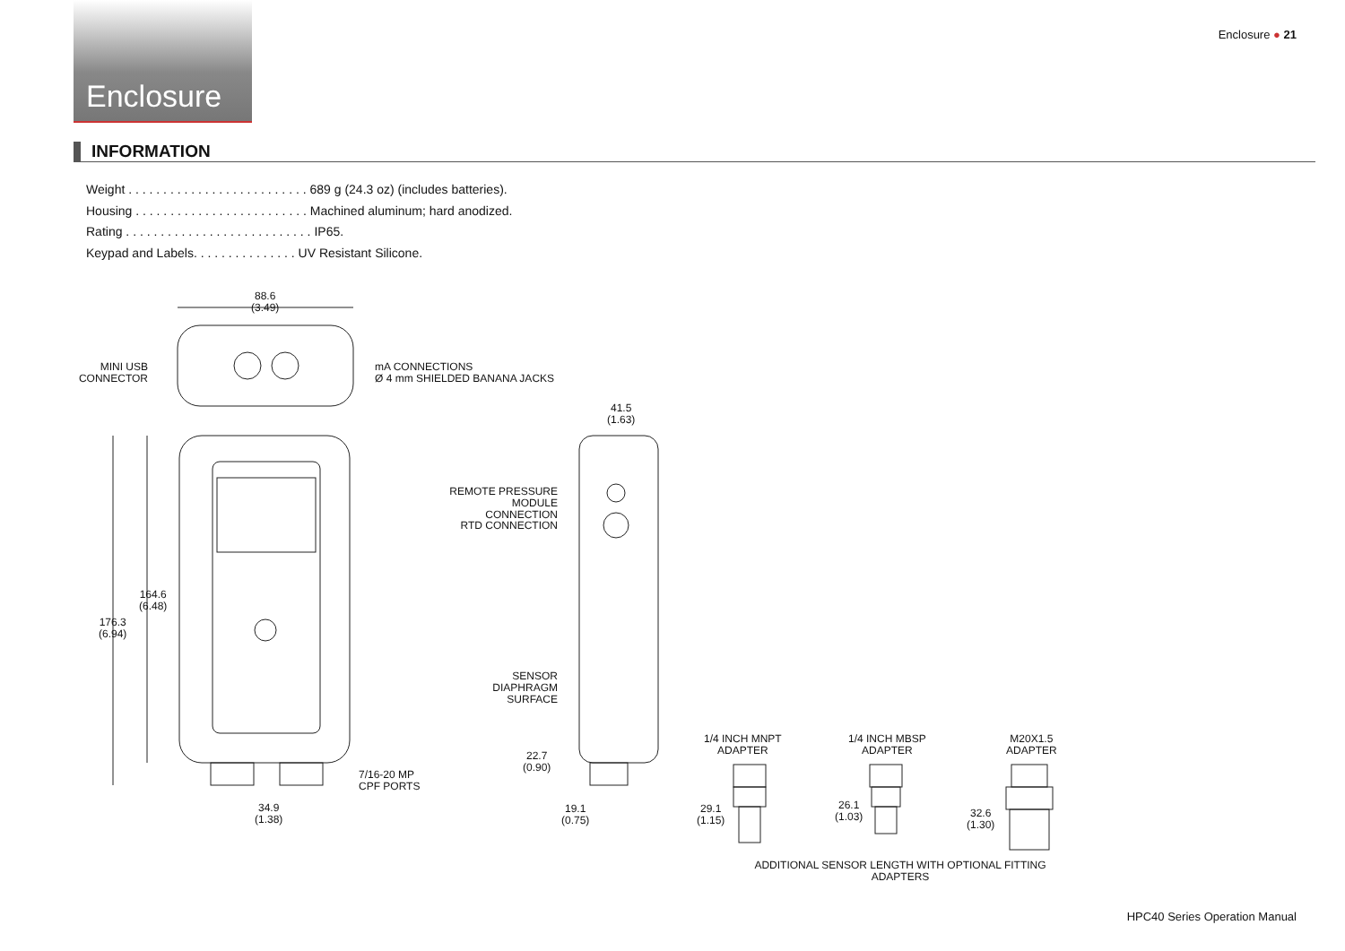Enclosure
Enclosure ● 21
INFORMATION
Weight . . . . . . . . . . . . . . . . . . . . . . . . . . 689 g (24.3 oz) (includes batteries).
Housing . . . . . . . . . . . . . . . . . . . . . . . . . Machined aluminum; hard anodized.
Rating . . . . . . . . . . . . . . . . . . . . . . . . . . . IP65.
Keypad and Labels. . . . . . . . . . . . . . . UV Resistant Silicone.
88.6
(3.49)
MINI USB
CONNECTOR
mA CONNECTIONS
Ø 4 mm SHIELDED BANANA JACKS
41.5
(1.63)
REMOTE PRESSURE
MODULE CONNECTION
RTD CONNECTION
164.6
(6.48)
176.3
(6.94)
SENSOR DIAPHRAGM
SURFACE
22.7
(0.90)
1/4 INCH MNPT
ADAPTER
1/4 INCH MBSP
ADAPTER
M20X1.5
ADAPTER
7/16-20 MP
CPF PORTS
34.9
(1.38)
19.1
(0.75)
29.1
(1.15)
26.1
(1.03)
32.6
(1.30)
ADDITIONAL SENSOR LENGTH WITH OPTIONAL FITTING ADAPTERS
HPC40 Series Operation Manual